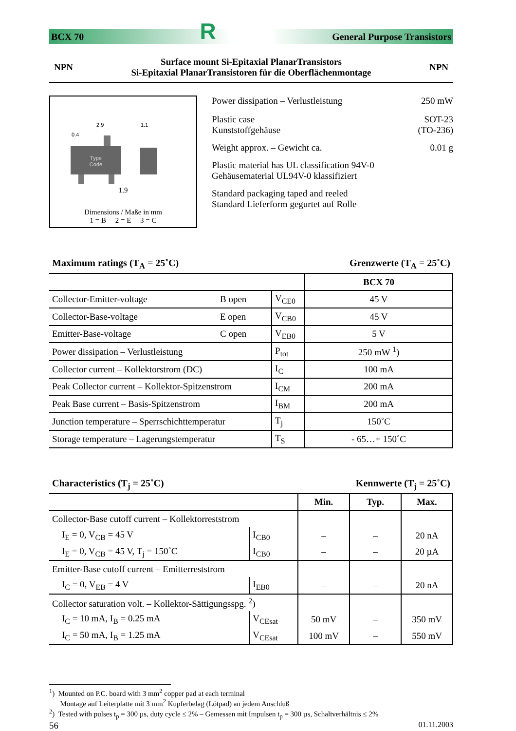BCX 70 R General Purpose Transistors
NPN Surface mount Si-Epitaxial PlanarTransistors
Si-Epitaxial PlanarTransistoren für die Oberflächenmontage NPN
2.9
0.4
Type
Code
1.1
1.9
Dimensions / Maße in mm
1 = B 2 = E 3 = C
| Power dissipation – Verlustleistung | 250 mW |
| Plastic case Kunststoffgehäuse | SOT-23 (TO-236) |
| Weight approx. – Gewicht ca. | 0.01 g |
| Plastic material has UL classification 94V-0 Gehäusematerial UL94V-0 klassifiziert | |
| Standard packaging taped and reeled Standard Lieferform gegurtet auf Rolle | |
Maximum ratings (T<sub>A</sub> = 25˚C) Grenzwerte (T<sub>A</sub> = 25˚C)
| | | | BCX 70 |
| --- | --- | --- | --- |
| Collector-Emitter-voltage | B open | V<sub>CE0</sub> | 45 V |
| Collector-Base-voltage | E open | V<sub>CB0</sub> | 45 V |
| Emitter-Base-voltage | C open | V<sub>EB0</sub> | 5 V |
| Power dissipation – Verlustleistung | | P<sub>tot</sub> | 250 mW <sup>1</sup>) |
| Collector current – Kollektorstrom (DC) | | I<sub>C</sub> | 100 mA |
| Peak Collector current – Kollektor-Spitzenstrom | | I<sub>CM</sub> | 200 mA |
| Peak Base current – Basis-Spitzenstrom | | I<sub>BM</sub> | 200 mA |
| Junction temperature – Sperrschichttemperatur | | T<sub>j</sub> | 150˚C |
| Storage temperature – Lagerungstemperatur | | T<sub>S</sub> | - 65…+ 150˚C |
Characteristics (T<sub>j</sub> = 25˚C) Kennwerte (T<sub>j</sub> = 25˚C)
| | | Min. | Typ. | Max. |
| --- | --- | --- | --- | --- |
| Collector-Base cutoff current – Kollektorreststrom | | | | |
| I<sub>E</sub> = 0, V<sub>CB</sub> = 45 V | I<sub>CB0</sub> | – | – | 20 nA |
| I<sub>E</sub> = 0, V<sub>CB</sub> = 45 V, T<sub>j</sub> = 150˚C | I<sub>CB0</sub> | – | – | 20 µA |
| Emitter-Base cutoff current – Emitterreststrom | | | | |
| I<sub>C</sub> = 0, V<sub>EB</sub> = 4 V | I<sub>EB0</sub> | – | – | 20 nA |
| Collector saturation volt. – Kollektor-Sättigungsspg. <sup>2</sup>) | | | | |
| I<sub>C</sub> = 10 mA, I<sub>B</sub> = 0.25 mA | V<sub>CEsat</sub> | 50 mV | – | 350 mV |
| I<sub>C</sub> = 50 mA, I<sub>B</sub> = 1.25 mA | V<sub>CEsat</sub> | 100 mV | – | 550 mV |
<sup>1</sup>) Mounted on P.C. board with 3 mm<sup>2</sup> copper pad at each terminal
Montage auf Leiterplatte mit 3 mm<sup>2</sup> Kupferbelag (Lötpad) an jedem Anschluß
<sup>2</sup>) Tested with pulses t<sub>p</sub> = 300 µs, duty cycle ≤ 2% – Gemessen mit Impulsen t<sub>p</sub> = 300 µs, Schaltverhältnis ≤ 2%
56 01.11.2003